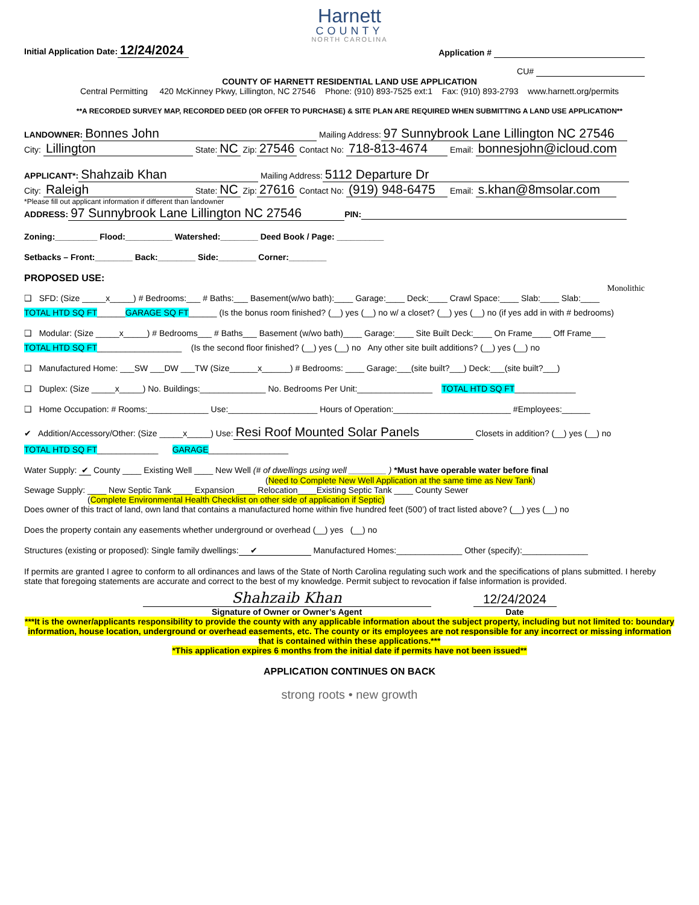Harnett
COUNTY
NORTH CAROLINA
Initial Application Date: 12/24/2024
Application #
CU#
COUNTY OF HARNETT RESIDENTIAL LAND USE APPLICATION
Central Permitting 420 McKinney Pkwy, Lillington, NC 27546 Phone: (910) 893-7525 ext:1 Fax: (910) 893-2793 www.harnett.org/permits
**A RECORDED SURVEY MAP, RECORDED DEED (OR OFFER TO PURCHASE) & SITE PLAN ARE REQUIRED WHEN SUBMITTING A LAND USE APPLICATION**
LANDOWNER: Bonnes John Mailing Address: 97 Sunnybrook Lane Lillington NC 27546
City: Lillington State: NC Zip: 27546 Contact No: 718-813-4674 Email: bonnesjohn@icloud.com
APPLICANT*: Shahzaib Khan Mailing Address: 5112 Departure Dr
City: Raleigh State: NC Zip: 27616 Contact No: (919) 948-6475 Email: s.khan@8msolar.com
*Please fill out applicant information if different than landowner
ADDRESS: 97 Sunnybrook Lane Lillington NC 27546 PIN:
Zoning:_________ Flood:__________ Watershed:________ Deed Book / Page: __________
Setbacks – Front:________ Back:________ Side:________ Corner:________
PROPOSED USE:
Monolithic
❑ SFD: (Size _____x_____) # Bedrooms:___ # Baths:___ Basement(w/wo bath):____ Garage:____ Deck:____ Crawl Space:____ Slab:____ Slab:____
TOTAL HTD SQ FT______GARAGE SQ FT______ (Is the bonus room finished? (__) yes (__) no w/ a closet? (__) yes (__) no (if yes add in with # bedrooms)
❑ Modular: (Size _____x_____) # Bedrooms___ # Baths___ Basement (w/wo bath)____ Garage:____ Site Built Deck:____ On Frame____ Off Frame___
TOTAL HTD SQ FT__________________ (Is the second floor finished? (__) yes (__) no Any other site built additions? (__) yes (__) no
❑ Manufactured Home: ___SW ___DW ___TW (Size______x______) # Bedrooms: ____ Garage:___(site built?___) Deck:___(site built?___)
❑ Duplex: (Size _____x_____) No. Buildings:______________ No. Bedrooms Per Unit:________________ TOTAL HTD SQ FT_____________
❑ Home Occupation: # Rooms:_____________ Use:___________________ Hours of Operation:_________________________ #Employees:______
✔ Addition/Accessory/Other: (Size _____x_____) Use: Resi Roof Mounted Solar Panels Closets in addition? (__) yes (__) no
TOTAL HTD SQ FT_____________ GARAGE_________________
Water Supply: ✔ County ____ Existing Well ____ New Well (# of dwellings using well ________ ) *Must have operable water before final
(Need to Complete New Well Application at the same time as New Tank)
Sewage Supply: ____ New Septic Tank ____ Expansion ____ Relocation____Existing Septic Tank ____ County Sewer
(Complete Environmental Health Checklist on other side of application if Septic)
Does owner of this tract of land, own land that contains a manufactured home within five hundred feet (500’) of tract listed above? (__) yes (__) no
Does the property contain any easements whether underground or overhead (__) yes (__) no
Structures (existing or proposed): Single family dwellings: ✔ Manufactured Homes:______________ Other (specify):______________
If permits are granted I agree to conform to all ordinances and laws of the State of North Carolina regulating such work and the specifications of plans submitted. I hereby state that foregoing statements are accurate and correct to the best of my knowledge. Permit subject to revocation if false information is provided.
Shahzaib Khan
Signature of Owner or Owner’s Agent
12/24/2024
Date
***It is the owner/applicants responsibility to provide the county with any applicable information about the subject property, including but not limited to: boundary information, house location, underground or overhead easements, etc. The county or its employees are not responsible for any incorrect or missing information that is contained within these applications.***
*This application expires 6 months from the initial date if permits have not been issued**
APPLICATION CONTINUES ON BACK
strong roots • new growth